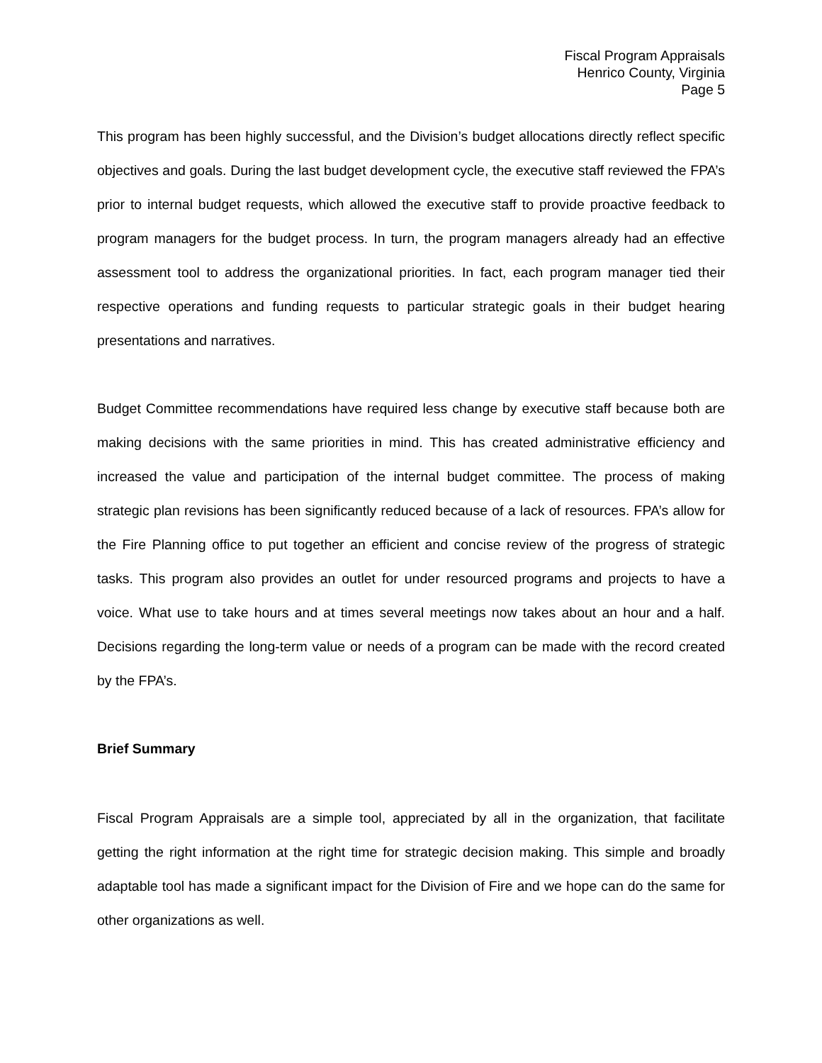Fiscal Program Appraisals
Henrico County, Virginia
Page 5
This program has been highly successful, and the Division’s budget allocations directly reflect specific objectives and goals. During the last budget development cycle, the executive staff reviewed the FPA’s prior to internal budget requests, which allowed the executive staff to provide proactive feedback to program managers for the budget process. In turn, the program managers already had an effective assessment tool to address the organizational priorities. In fact, each program manager tied their respective operations and funding requests to particular strategic goals in their budget hearing presentations and narratives.
Budget Committee recommendations have required less change by executive staff because both are making decisions with the same priorities in mind. This has created administrative efficiency and increased the value and participation of the internal budget committee. The process of making strategic plan revisions has been significantly reduced because of a lack of resources. FPA’s allow for the Fire Planning office to put together an efficient and concise review of the progress of strategic tasks. This program also provides an outlet for under resourced programs and projects to have a voice. What use to take hours and at times several meetings now takes about an hour and a half. Decisions regarding the long-term value or needs of a program can be made with the record created by the FPA’s.
Brief Summary
Fiscal Program Appraisals are a simple tool, appreciated by all in the organization, that facilitate getting the right information at the right time for strategic decision making. This simple and broadly adaptable tool has made a significant impact for the Division of Fire and we hope can do the same for other organizations as well.